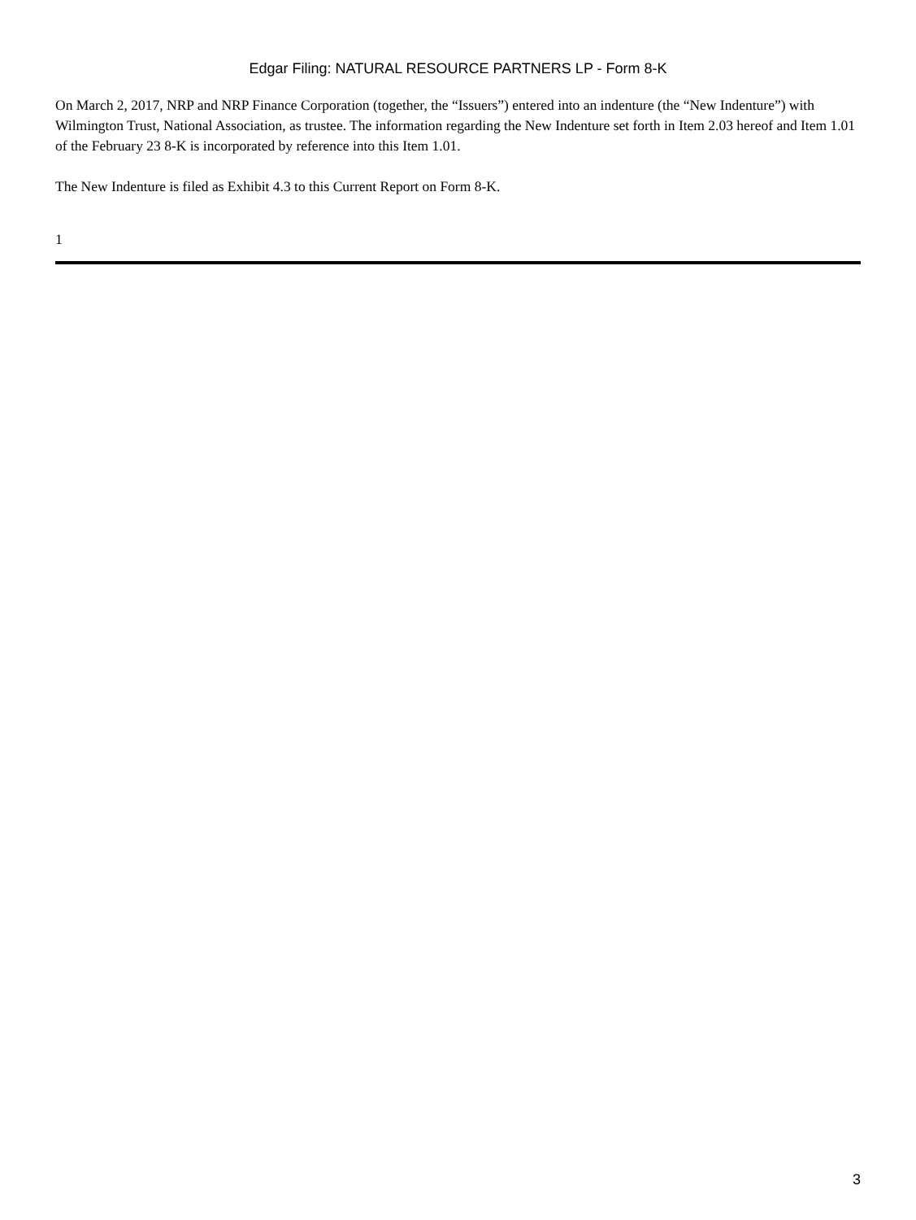Edgar Filing: NATURAL RESOURCE PARTNERS LP - Form 8-K
On March 2, 2017, NRP and NRP Finance Corporation (together, the “Issuers”) entered into an indenture (the “New Indenture”) with Wilmington Trust, National Association, as trustee. The information regarding the New Indenture set forth in Item 2.03 hereof and Item 1.01 of the February 23 8-K is incorporated by reference into this Item 1.01.
The New Indenture is filed as Exhibit 4.3 to this Current Report on Form 8-K.
1
3